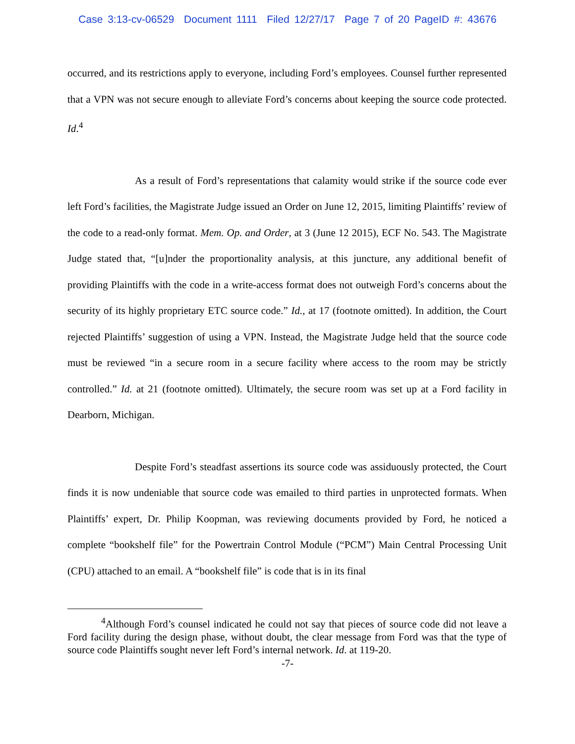Case 3:13-cv-06529 Document 1111 Filed 12/27/17 Page 7 of 20 PageID #: 43676
occurred, and its restrictions apply to everyone, including Ford’s employees. Counsel further represented that a VPN was not secure enough to alleviate Ford’s concerns about keeping the source code protected. Id.<sup>4</sup>
As a result of Ford’s representations that calamity would strike if the source code ever left Ford’s facilities, the Magistrate Judge issued an Order on June 12, 2015, limiting Plaintiffs’ review of the code to a read-only format. Mem. Op. and Order, at 3 (June 12 2015), ECF No. 543. The Magistrate Judge stated that, “[u]nder the proportionality analysis, at this juncture, any additional benefit of providing Plaintiffs with the code in a write-access format does not outweigh Ford’s concerns about the security of its highly proprietary ETC source code.” Id., at 17 (footnote omitted). In addition, the Court rejected Plaintiffs’ suggestion of using a VPN. Instead, the Magistrate Judge held that the source code must be reviewed “in a secure room in a secure facility where access to the room may be strictly controlled.” Id. at 21 (footnote omitted). Ultimately, the secure room was set up at a Ford facility in Dearborn, Michigan.
Despite Ford’s steadfast assertions its source code was assiduously protected, the Court finds it is now undeniable that source code was emailed to third parties in unprotected formats. When Plaintiffs’ expert, Dr. Philip Koopman, was reviewing documents provided by Ford, he noticed a complete “bookshelf file” for the Powertrain Control Module (“PCM”) Main Central Processing Unit (CPU) attached to an email. A “bookshelf file” is code that is in its final
<sup>4</sup> Although Ford’s counsel indicated he could not say that pieces of source code did not leave a Ford facility during the design phase, without doubt, the clear message from Ford was that the type of source code Plaintiffs sought never left Ford’s internal network. Id. at 119-20.
-7-